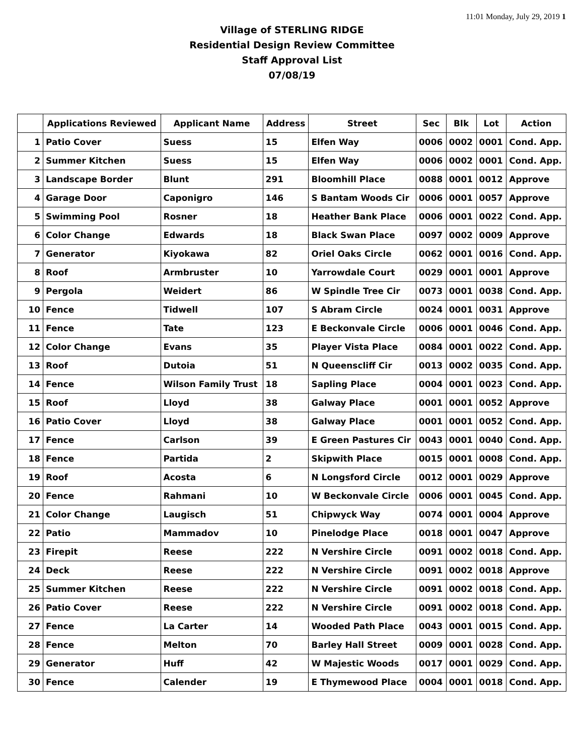11:01 Monday, July 29, 2019 1
Village of STERLING RIDGE
Residential Design Review Committee
Staff Approval List
07/08/19
| | Applications Reviewed | Applicant Name | Address | Street | Sec | Blk | Lot | Action |
| --- | --- | --- | --- | --- | --- | --- | --- | --- |
| 1 | Patio Cover | Suess | 15 | Elfen Way | 0006 | 0002 | 0001 | Cond. App. |
| 2 | Summer Kitchen | Suess | 15 | Elfen Way | 0006 | 0002 | 0001 | Cond. App. |
| 3 | Landscape Border | Blunt | 291 | Bloomhill Place | 0088 | 0001 | 0012 | Approve |
| 4 | Garage Door | Caponigro | 146 | S Bantam Woods Cir | 0006 | 0001 | 0057 | Approve |
| 5 | Swimming Pool | Rosner | 18 | Heather Bank Place | 0006 | 0001 | 0022 | Cond. App. |
| 6 | Color Change | Edwards | 18 | Black Swan Place | 0097 | 0002 | 0009 | Approve |
| 7 | Generator | Kiyokawa | 82 | Oriel Oaks Circle | 0062 | 0001 | 0016 | Cond. App. |
| 8 | Roof | Armbruster | 10 | Yarrowdale Court | 0029 | 0001 | 0001 | Approve |
| 9 | Pergola | Weidert | 86 | W Spindle Tree Cir | 0073 | 0001 | 0038 | Cond. App. |
| 10 | Fence | Tidwell | 107 | S Abram Circle | 0024 | 0001 | 0031 | Approve |
| 11 | Fence | Tate | 123 | E Beckonvale Circle | 0006 | 0001 | 0046 | Cond. App. |
| 12 | Color Change | Evans | 35 | Player Vista Place | 0084 | 0001 | 0022 | Cond. App. |
| 13 | Roof | Dutoia | 51 | N Queenscliff Cir | 0013 | 0002 | 0035 | Cond. App. |
| 14 | Fence | Wilson Family Trust | 18 | Sapling Place | 0004 | 0001 | 0023 | Cond. App. |
| 15 | Roof | Lloyd | 38 | Galway Place | 0001 | 0001 | 0052 | Approve |
| 16 | Patio Cover | Lloyd | 38 | Galway Place | 0001 | 0001 | 0052 | Cond. App. |
| 17 | Fence | Carlson | 39 | E Green Pastures Cir | 0043 | 0001 | 0040 | Cond. App. |
| 18 | Fence | Partida | 2 | Skipwith Place | 0015 | 0001 | 0008 | Cond. App. |
| 19 | Roof | Acosta | 6 | N Longsford Circle | 0012 | 0001 | 0029 | Approve |
| 20 | Fence | Rahmani | 10 | W Beckonvale Circle | 0006 | 0001 | 0045 | Cond. App. |
| 21 | Color Change | Laugisch | 51 | Chipwyck Way | 0074 | 0001 | 0004 | Approve |
| 22 | Patio | Mammadov | 10 | Pinelodge Place | 0018 | 0001 | 0047 | Approve |
| 23 | Firepit | Reese | 222 | N Vershire Circle | 0091 | 0002 | 0018 | Cond. App. |
| 24 | Deck | Reese | 222 | N Vershire Circle | 0091 | 0002 | 0018 | Approve |
| 25 | Summer Kitchen | Reese | 222 | N Vershire Circle | 0091 | 0002 | 0018 | Cond. App. |
| 26 | Patio Cover | Reese | 222 | N Vershire Circle | 0091 | 0002 | 0018 | Cond. App. |
| 27 | Fence | La Carter | 14 | Wooded Path Place | 0043 | 0001 | 0015 | Cond. App. |
| 28 | Fence | Melton | 70 | Barley Hall Street | 0009 | 0001 | 0028 | Cond. App. |
| 29 | Generator | Huff | 42 | W Majestic Woods | 0017 | 0001 | 0029 | Cond. App. |
| 30 | Fence | Calender | 19 | E Thymewood Place | 0004 | 0001 | 0018 | Cond. App. |